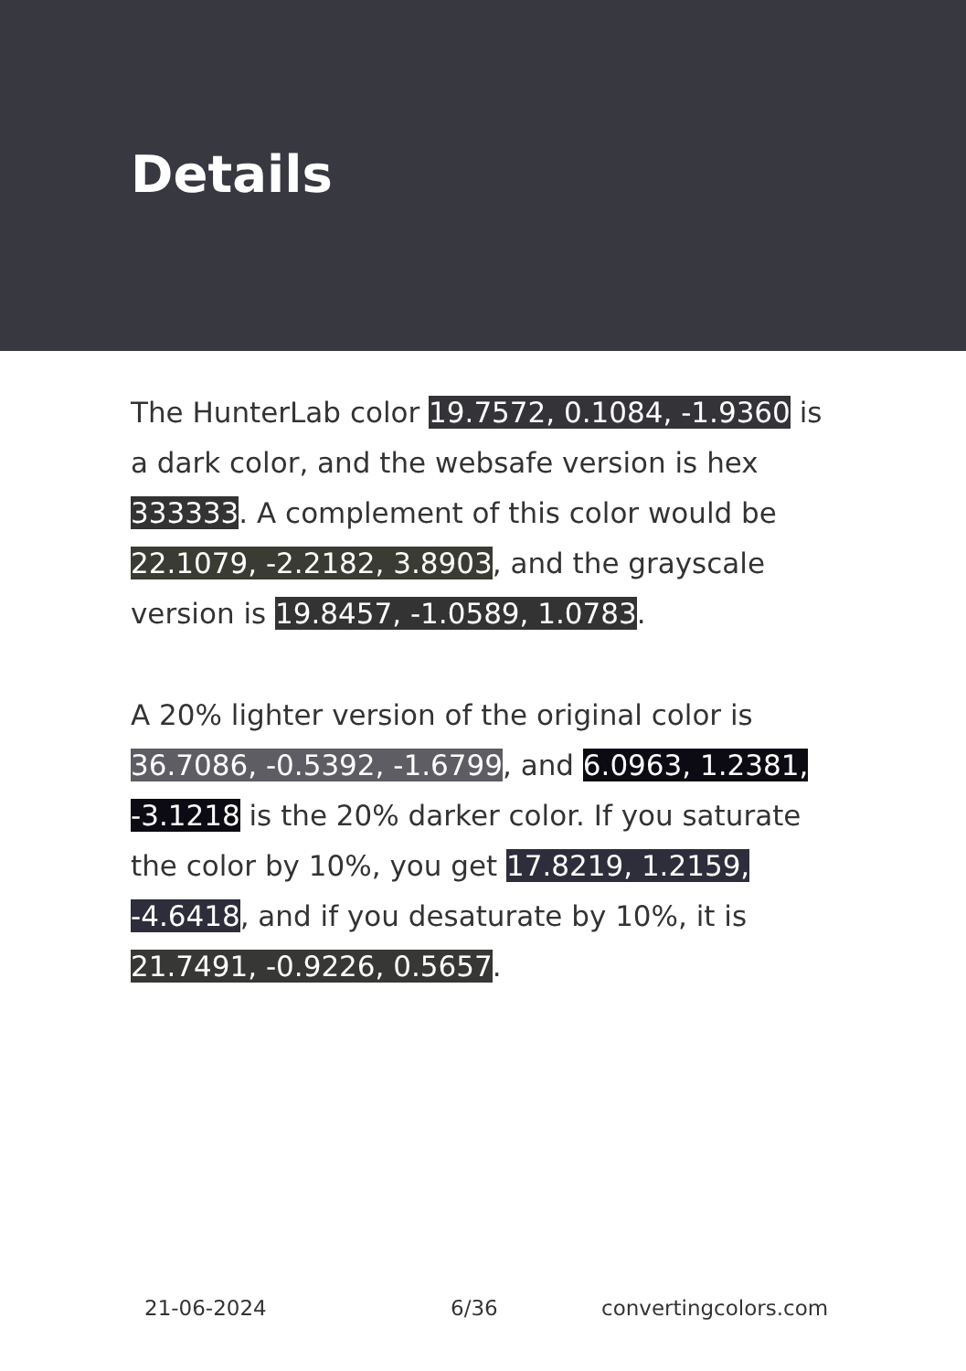Details
The HunterLab color 19.7572, 0.1084, -1.9360 is a dark color, and the websafe version is hex 333333. A complement of this color would be 22.1079, -2.2182, 3.8903, and the grayscale version is 19.8457, -1.0589, 1.0783.
A 20% lighter version of the original color is 36.7086, -0.5392, -1.6799, and 6.0963, 1.2381, -3.1218 is the 20% darker color. If you saturate the color by 10%, you get 17.8219, 1.2159, -4.6418, and if you desaturate by 10%, it is 21.7491, -0.9226, 0.5657.
21-06-2024 6/36 convertingcolors.com